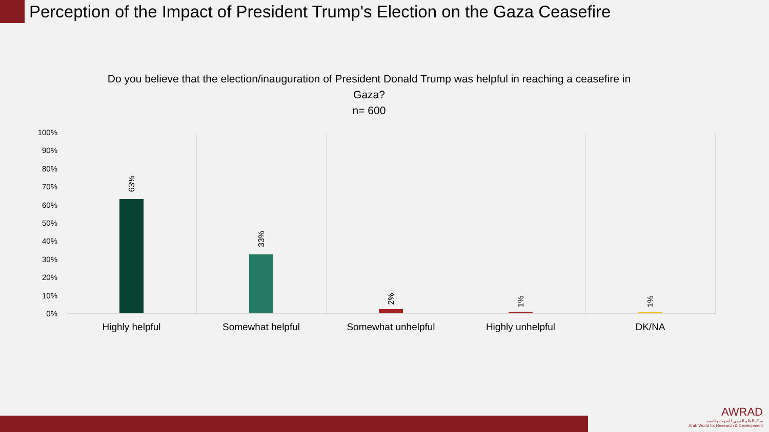Perception of the Impact of President Trump's Election on the Gaza Ceasefire
Do you believe that the election/inauguration of President Donald Trump was helpful in reaching a ceasefire in Gaza?
n= 600
100%
90%
80%
70%
60%
50%
40%
30%
20%
10%
0%
63%
33%
2% 1% 1%
Highly helpful Somewhat helpful Somewhat unhelpful Highly unhelpful DK/NA
AWRAD
مركز العالم العربي للبحوث والتنمية
Arab World for Research & Development